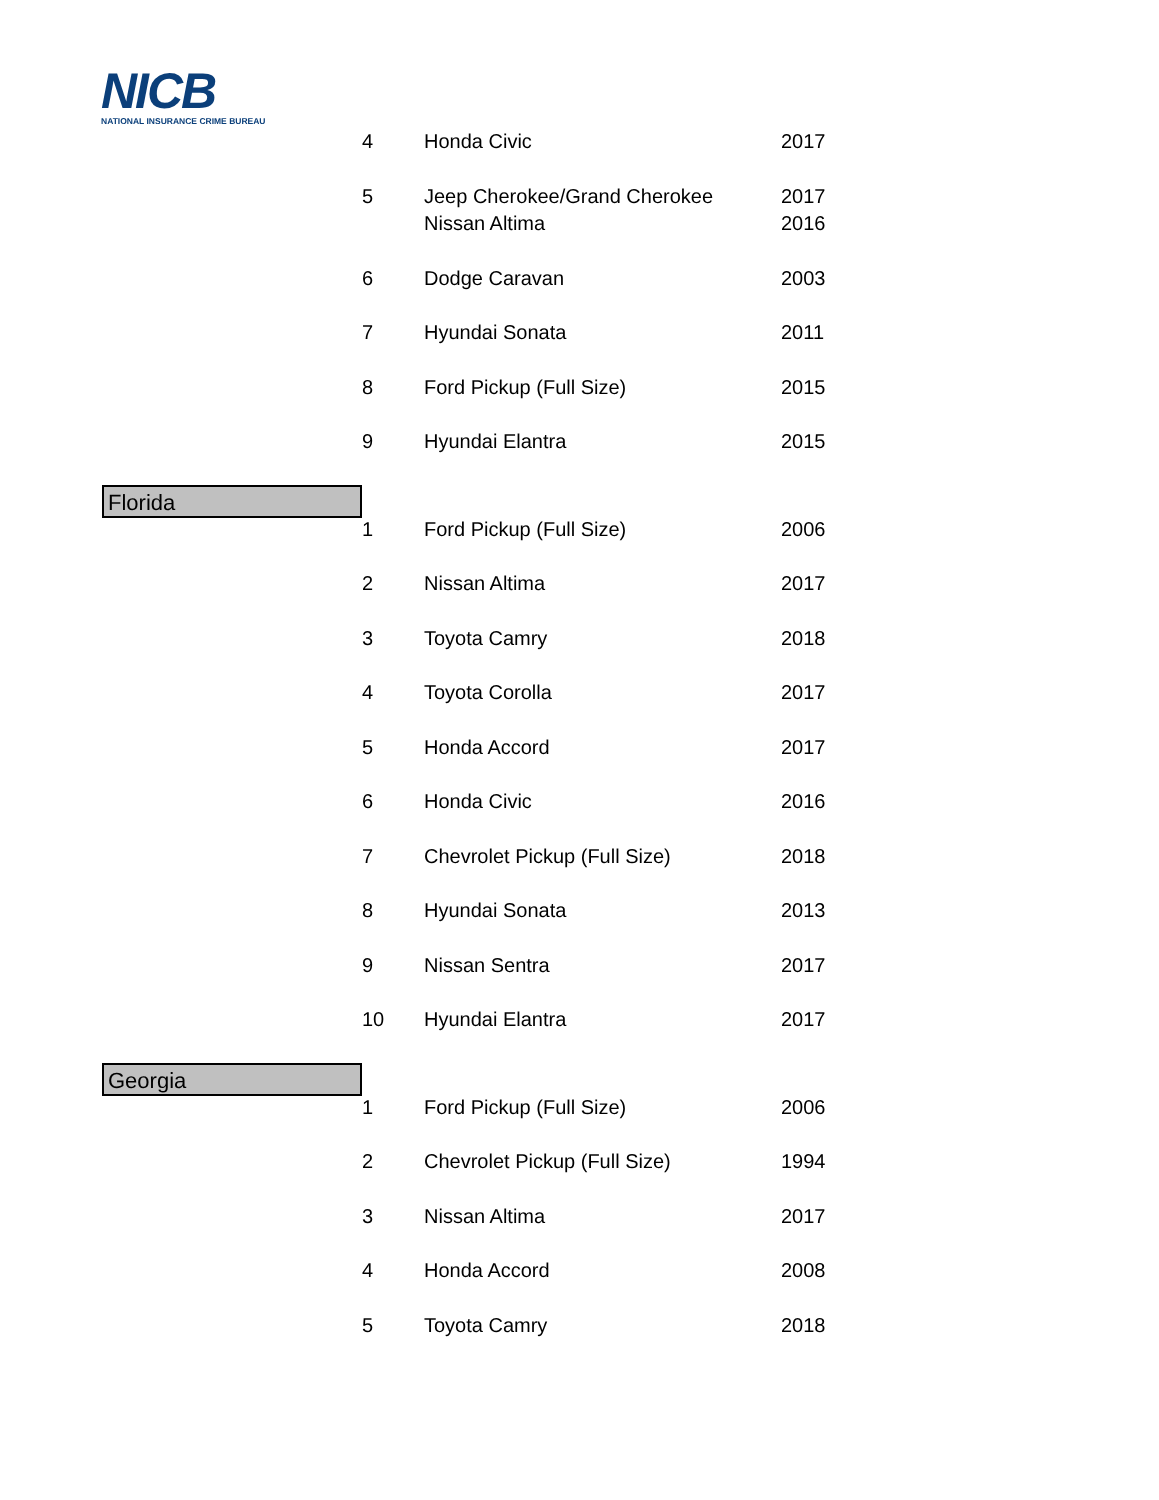NICB
NATIONAL INSURANCE CRIME BUREAU
| | 4 | Honda Civic | 2017 |
| | 5 | Jeep Cherokee/Grand Cherokee | 2017 |
| | | Nissan Altima | 2016 |
| | 6 | Dodge Caravan | 2003 |
| | 7 | Hyundai Sonata | 2011 |
| | 8 | Ford Pickup (Full Size) | 2015 |
| | 9 | Hyundai Elantra | 2015 |
| Florida | | | |
| | 1 | Ford Pickup (Full Size) | 2006 |
| | 2 | Nissan Altima | 2017 |
| | 3 | Toyota Camry | 2018 |
| | 4 | Toyota Corolla | 2017 |
| | 5 | Honda Accord | 2017 |
| | 6 | Honda Civic | 2016 |
| | 7 | Chevrolet Pickup (Full Size) | 2018 |
| | 8 | Hyundai Sonata | 2013 |
| | 9 | Nissan Sentra | 2017 |
| | 10 | Hyundai Elantra | 2017 |
| Georgia | | | |
| | 1 | Ford Pickup (Full Size) | 2006 |
| | 2 | Chevrolet Pickup (Full Size) | 1994 |
| | 3 | Nissan Altima | 2017 |
| | 4 | Honda Accord | 2008 |
| | 5 | Toyota Camry | 2018 |